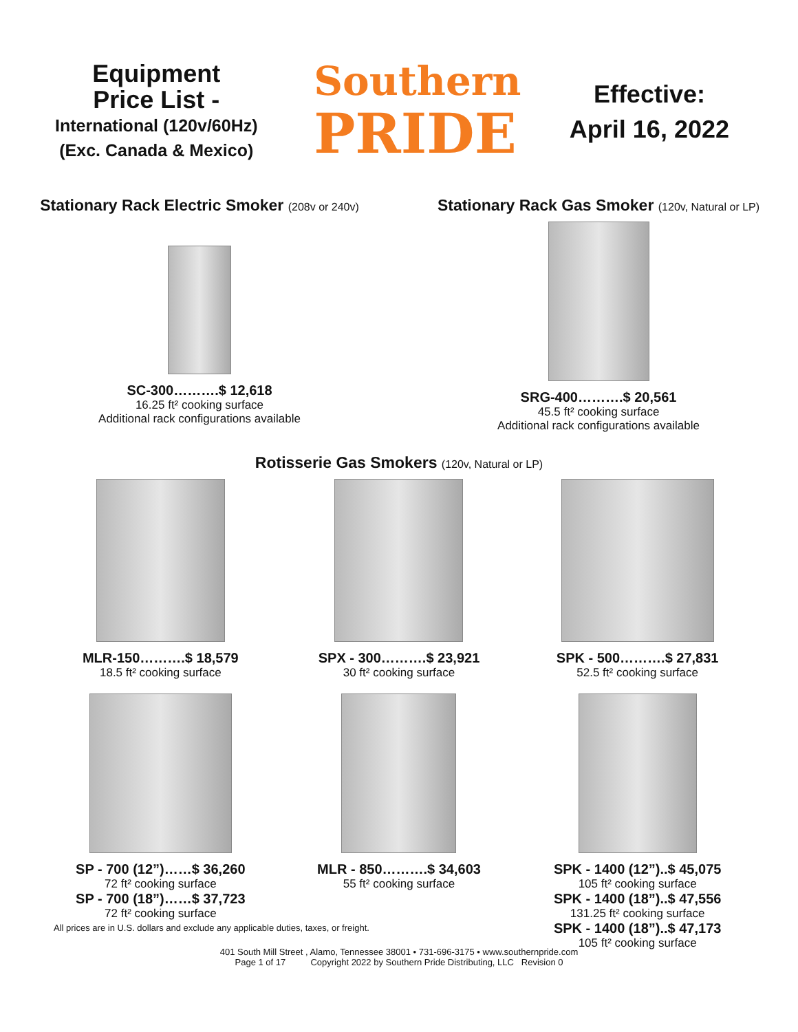Equipment
Price List -
International (120v/60Hz)
(Exc. Canada & Mexico)
Southern
PRIDE
Effective:
April 16, 2022
Stationary Rack Electric Smoker (208v or 240v)
SC-300……….$ 12,618
16.25 ft² cooking surface
Additional rack configurations available
Stationary Rack Gas Smoker (120v, Natural or LP)
SRG-400……….$ 20,561
45.5 ft² cooking surface
Additional rack configurations available
Rotisserie Gas Smokers (120v, Natural or LP)
MLR-150……….$ 18,579
18.5 ft² cooking surface
SPX - 300……….$ 23,921
30 ft² cooking surface
SPK - 500……….$ 27,831
52.5 ft² cooking surface
SP - 700 (12”)……$ 36,260
72 ft² cooking surface
SP - 700 (18”)……$ 37,723
72 ft² cooking surface
MLR - 850……….$ 34,603
55 ft² cooking surface
SPK - 1400 (12”)..$ 45,075
105 ft² cooking surface
SPK - 1400 (18”)..$ 47,556
131.25 ft² cooking surface
SPK - 1400 (18”)..$ 47,173
105 ft² cooking surface
All prices are in U.S. dollars and exclude any applicable duties, taxes, or freight.
401 South Mill Street , Alamo, Tennessee 38001 • 731-696-3175 • www.southernpride.com
Page 1 of 17 Copyright 2022 by Southern Pride Distributing, LLC Revision 0